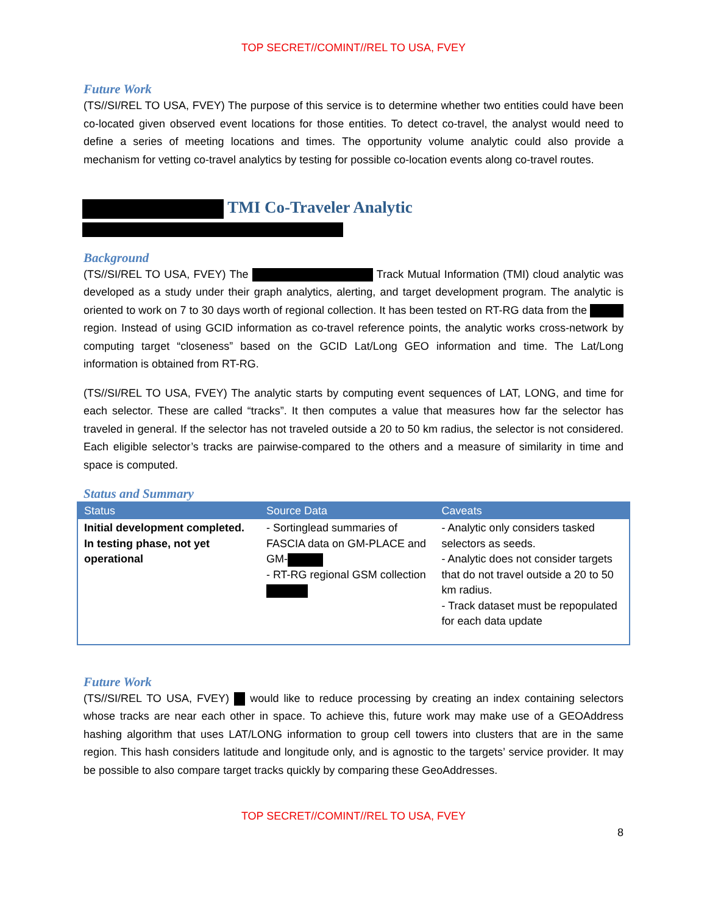TOP SECRET//COMINT//REL TO USA, FVEY
Future Work
(TS//SI/REL TO USA, FVEY) The purpose of this service is to determine whether two entities could have been co-located given observed event locations for those entities. To detect co-travel, the analyst would need to define a series of meeting locations and times. The opportunity volume analytic could also provide a mechanism for vetting co-travel analytics by testing for possible co-location events along co-travel routes.
TMI Co-Traveler Analytic
Background
(TS//SI/REL TO USA, FVEY) The Track Mutual Information (TMI) cloud analytic was developed as a study under their graph analytics, alerting, and target development program. The analytic is oriented to work on 7 to 30 days worth of regional collection. It has been tested on RT-RG data from the region. Instead of using GCID information as co-travel reference points, the analytic works cross-network by computing target “closeness” based on the GCID Lat/Long GEO information and time. The Lat/Long information is obtained from RT-RG.
(TS//SI/REL TO USA, FVEY) The analytic starts by computing event sequences of LAT, LONG, and time for each selector. These are called “tracks”. It then computes a value that measures how far the selector has traveled in general. If the selector has not traveled outside a 20 to 50 km radius, the selector is not considered. Each eligible selector’s tracks are pairwise-compared to the others and a measure of similarity in time and space is computed.
Status and Summary
| Status | Source Data | Caveats |
| --- | --- | --- |
| Initial development completed. In testing phase, not yet operational | - Sortinglead summaries of FASCIA data on GM-PLACE and GM- - RT-RG regional GSM collection | - Analytic only considers tasked selectors as seeds. - Analytic does not consider targets that do not travel outside a 20 to 50 km radius. - Track dataset must be repopulated for each data update |
Future Work
(TS//SI/REL TO USA, FVEY) would like to reduce processing by creating an index containing selectors whose tracks are near each other in space. To achieve this, future work may make use of a GEOAddress hashing algorithm that uses LAT/LONG information to group cell towers into clusters that are in the same region. This hash considers latitude and longitude only, and is agnostic to the targets’ service provider. It may be possible to also compare target tracks quickly by comparing these GeoAddresses.
TOP SECRET//COMINT//REL TO USA, FVEY
8